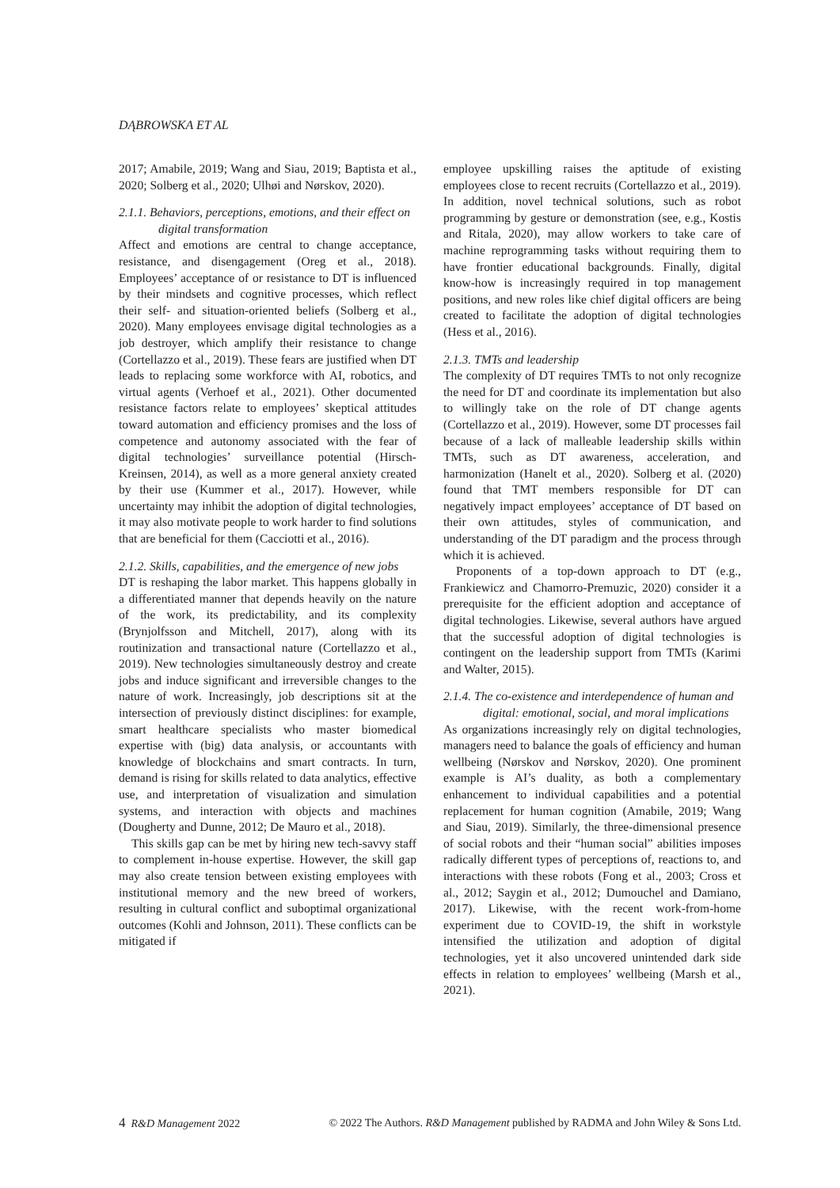DĄBROWSKA ET AL
2017; Amabile, 2019; Wang and Siau, 2019; Baptista et al., 2020; Solberg et al., 2020; Ulhøi and Nørskov, 2020).
2.1.1. Behaviors, perceptions, emotions, and their effect on digital transformation
Affect and emotions are central to change acceptance, resistance, and disengagement (Oreg et al., 2018). Employees’ acceptance of or resistance to DT is influenced by their mindsets and cognitive processes, which reflect their self- and situation-oriented beliefs (Solberg et al., 2020). Many employees envisage digital technologies as a job destroyer, which amplify their resistance to change (Cortellazzo et al., 2019). These fears are justified when DT leads to replacing some workforce with AI, robotics, and virtual agents (Verhoef et al., 2021). Other documented resistance factors relate to employees’ skeptical attitudes toward automation and efficiency promises and the loss of competence and autonomy associated with the fear of digital technologies’ surveillance potential (Hirsch-Kreinsen, 2014), as well as a more general anxiety created by their use (Kummer et al., 2017). However, while uncertainty may inhibit the adoption of digital technologies, it may also motivate people to work harder to find solutions that are beneficial for them (Cacciotti et al., 2016).
2.1.2. Skills, capabilities, and the emergence of new jobs
DT is reshaping the labor market. This happens globally in a differentiated manner that depends heavily on the nature of the work, its predictability, and its complexity (Brynjolfsson and Mitchell, 2017), along with its routinization and transactional nature (Cortellazzo et al., 2019). New technologies simultaneously destroy and create jobs and induce significant and irreversible changes to the nature of work. Increasingly, job descriptions sit at the intersection of previously distinct disciplines: for example, smart healthcare specialists who master biomedical expertise with (big) data analysis, or accountants with knowledge of blockchains and smart contracts. In turn, demand is rising for skills related to data analytics, effective use, and interpretation of visualization and simulation systems, and interaction with objects and machines (Dougherty and Dunne, 2012; De Mauro et al., 2018).
This skills gap can be met by hiring new tech-savvy staff to complement in-house expertise. However, the skill gap may also create tension between existing employees with institutional memory and the new breed of workers, resulting in cultural conflict and suboptimal organizational outcomes (Kohli and Johnson, 2011). These conflicts can be mitigated if
employee upskilling raises the aptitude of existing employees close to recent recruits (Cortellazzo et al., 2019). In addition, novel technical solutions, such as robot programming by gesture or demonstration (see, e.g., Kostis and Ritala, 2020), may allow workers to take care of machine reprogramming tasks without requiring them to have frontier educational backgrounds. Finally, digital know-how is increasingly required in top management positions, and new roles like chief digital officers are being created to facilitate the adoption of digital technologies (Hess et al., 2016).
2.1.3. TMTs and leadership
The complexity of DT requires TMTs to not only recognize the need for DT and coordinate its implementation but also to willingly take on the role of DT change agents (Cortellazzo et al., 2019). However, some DT processes fail because of a lack of malleable leadership skills within TMTs, such as DT awareness, acceleration, and harmonization (Hanelt et al., 2020). Solberg et al. (2020) found that TMT members responsible for DT can negatively impact employees’ acceptance of DT based on their own attitudes, styles of communication, and understanding of the DT paradigm and the process through which it is achieved.
Proponents of a top-down approach to DT (e.g., Frankiewicz and Chamorro-Premuzic, 2020) consider it a prerequisite for the efficient adoption and acceptance of digital technologies. Likewise, several authors have argued that the successful adoption of digital technologies is contingent on the leadership support from TMTs (Karimi and Walter, 2015).
2.1.4. The co-existence and interdependence of human and digital: emotional, social, and moral implications
As organizations increasingly rely on digital technologies, managers need to balance the goals of efficiency and human wellbeing (Nørskov and Nørskov, 2020). One prominent example is AI’s duality, as both a complementary enhancement to individual capabilities and a potential replacement for human cognition (Amabile, 2019; Wang and Siau, 2019). Similarly, the three-dimensional presence of social robots and their “human social” abilities imposes radically different types of perceptions of, reactions to, and interactions with these robots (Fong et al., 2003; Cross et al., 2012; Saygin et al., 2012; Dumouchel and Damiano, 2017). Likewise, with the recent work-from-home experiment due to COVID-19, the shift in workstyle intensified the utilization and adoption of digital technologies, yet it also uncovered unintended dark side effects in relation to employees’ wellbeing (Marsh et al., 2021).
4 R&D Management 2022 © 2022 The Authors. R&D Management published by RADMA and John Wiley & Sons Ltd.